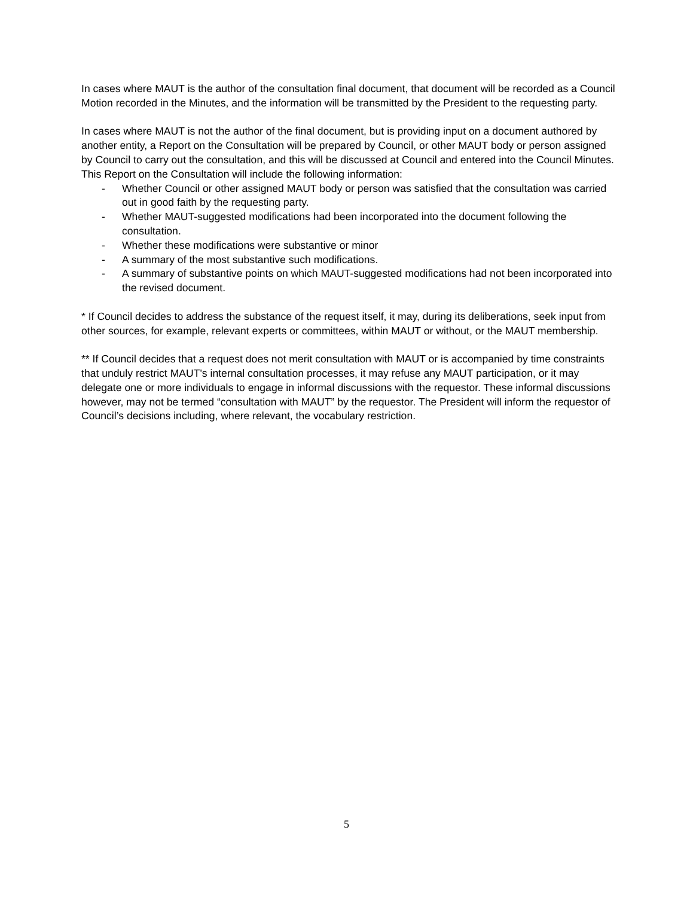In cases where MAUT is the author of the consultation final document, that document will be recorded as a Council Motion recorded in the Minutes, and the information will be transmitted by the President to the requesting party.
In cases where MAUT is not the author of the final document, but is providing input on a document authored by another entity, a Report on the Consultation will be prepared by Council, or other MAUT body or person assigned by Council to carry out the consultation, and this will be discussed at Council and entered into the Council Minutes. This Report on the Consultation will include the following information:
- Whether Council or other assigned MAUT body or person was satisfied that the consultation was carried out in good faith by the requesting party.
- Whether MAUT-suggested modifications had been incorporated into the document following the consultation.
- Whether these modifications were substantive or minor
- A summary of the most substantive such modifications.
- A summary of substantive points on which MAUT-suggested modifications had not been incorporated into the revised document.
* If Council decides to address the substance of the request itself, it may, during its deliberations, seek input from other sources, for example, relevant experts or committees, within MAUT or without, or the MAUT membership.
** If Council decides that a request does not merit consultation with MAUT or is accompanied by time constraints that unduly restrict MAUT's internal consultation processes, it may refuse any MAUT participation, or it may delegate one or more individuals to engage in informal discussions with the requestor. These informal discussions however, may not be termed “consultation with MAUT” by the requestor. The President will inform the requestor of Council’s decisions including, where relevant, the vocabulary restriction.
5